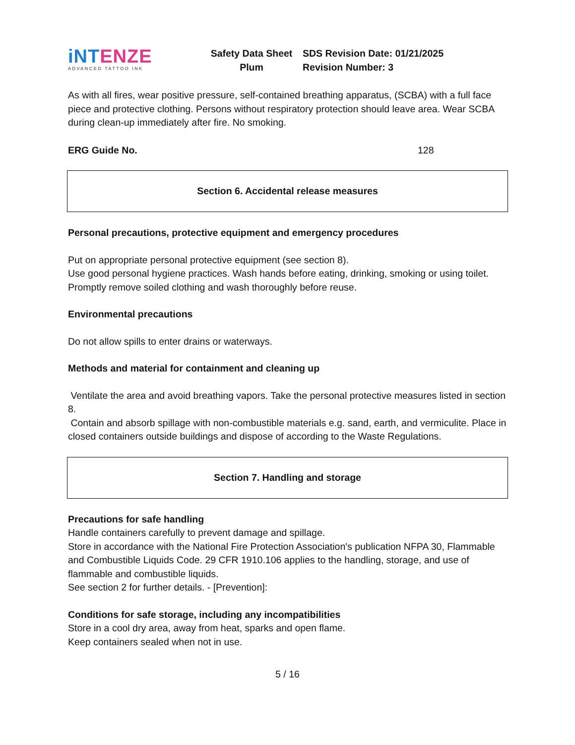iNTENZE
ADVANCED TATTOO INK
Safety Data Sheet
Plum
SDS Revision Date: 01/21/2025
Revision Number: 3
As with all fires, wear positive pressure, self-contained breathing apparatus, (SCBA) with a full face piece and protective clothing. Persons without respiratory protection should leave area. Wear SCBA during clean-up immediately after fire. No smoking.
ERG Guide No. 128
Section 6. Accidental release measures
Personal precautions, protective equipment and emergency procedures
Put on appropriate personal protective equipment (see section 8).
Use good personal hygiene practices. Wash hands before eating, drinking, smoking or using toilet. Promptly remove soiled clothing and wash thoroughly before reuse.
Environmental precautions
Do not allow spills to enter drains or waterways.
Methods and material for containment and cleaning up
Ventilate the area and avoid breathing vapors. Take the personal protective measures listed in section 8.
Contain and absorb spillage with non-combustible materials e.g. sand, earth, and vermiculite. Place in closed containers outside buildings and dispose of according to the Waste Regulations.
Section 7. Handling and storage
Precautions for safe handling
Handle containers carefully to prevent damage and spillage.
Store in accordance with the National Fire Protection Association's publication NFPA 30, Flammable and Combustible Liquids Code. 29 CFR 1910.106 applies to the handling, storage, and use of flammable and combustible liquids.
See section 2 for further details. - [Prevention]:
Conditions for safe storage, including any incompatibilities
Store in a cool dry area, away from heat, sparks and open flame.
Keep containers sealed when not in use.
5 / 16